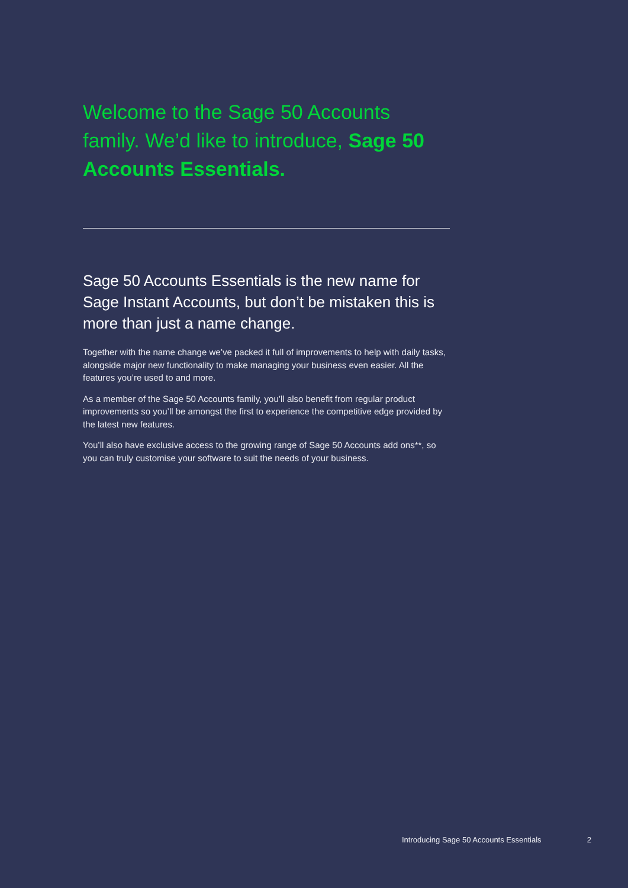Welcome to the Sage 50 Accounts family. We’d like to introduce, Sage 50 Accounts Essentials.
Sage 50 Accounts Essentials is the new name for Sage Instant Accounts, but don’t be mistaken this is more than just a name change.
Together with the name change we’ve packed it full of improvements to help with daily tasks, alongside major new functionality to make managing your business even easier. All the features you’re used to and more.
As a member of the Sage 50 Accounts family, you’ll also benefit from regular product improvements so you’ll be amongst the first to experience the competitive edge provided by the latest new features.
You’ll also have exclusive access to the growing range of Sage 50 Accounts add ons**, so you can truly customise your software to suit the needs of your business.
Introducing Sage 50 Accounts Essentials 2